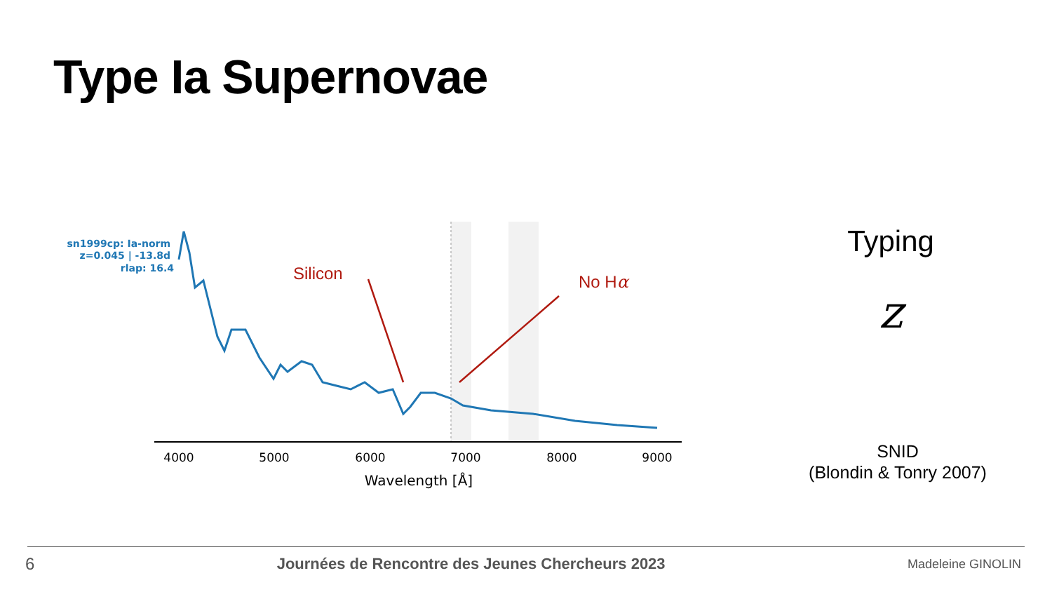Type Ia Supernovae
4000
5000
6000
7000
8000
9000
Wavelength [Å]
sn1999cp: Ia-norm
z=0.045 | -13.8d
rlap: 16.4
Silicon
No Hα
Typing
z
SNID
(Blondin & Tonry 2007)
6 Journées de Rencontre des Jeunes Chercheurs 2023 Madeleine GINOLIN